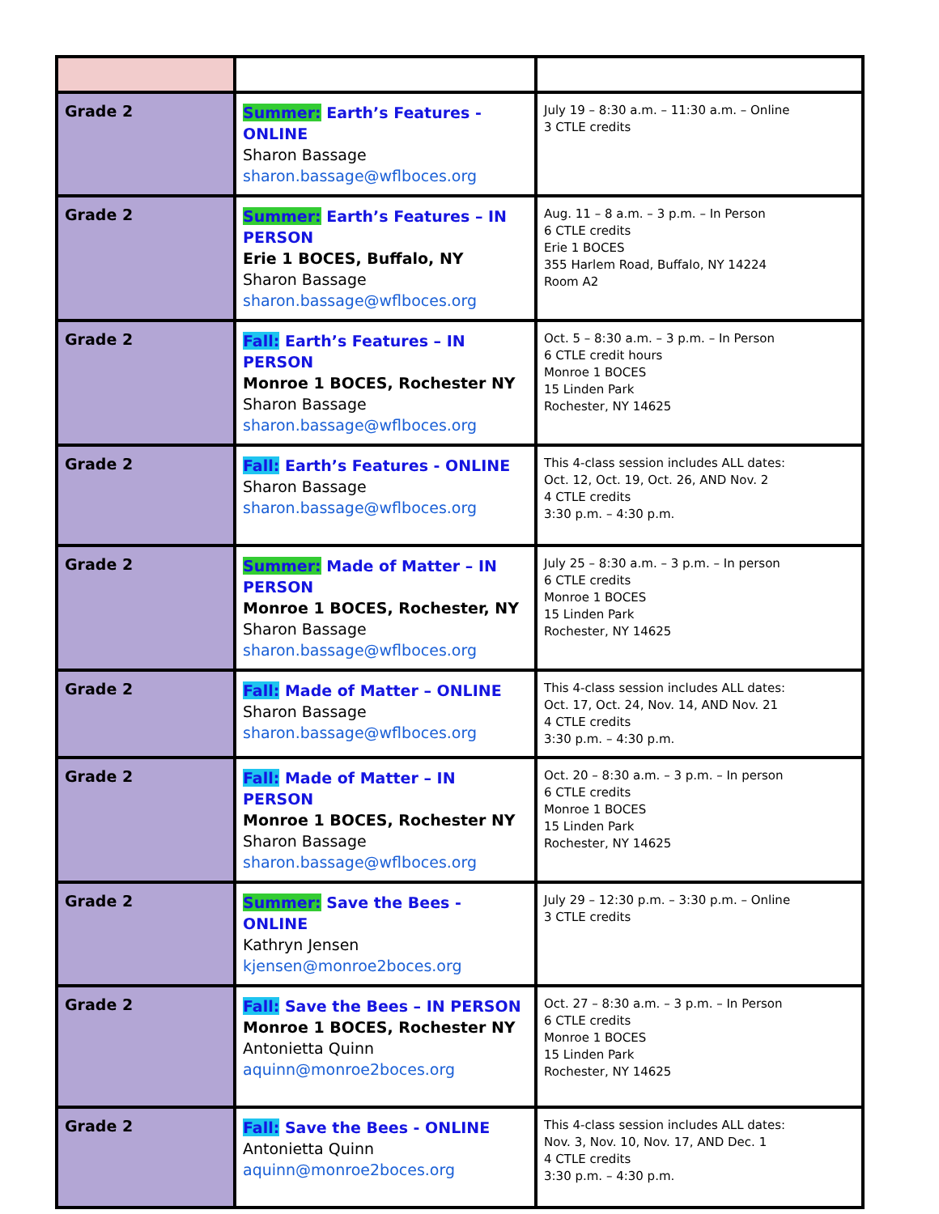| Grade 2 | Summer: Earth’s Features - ONLINE Sharon Bassage sharon.bassage@wflboces.org | July 19 – 8:30 a.m. – 11:30 a.m. – Online 3 CTLE credits |
| Grade 2 | Summer: Earth’s Features – IN PERSON Erie 1 BOCES, Buffalo, NY Sharon Bassage sharon.bassage@wflboces.org | Aug. 11 – 8 a.m. – 3 p.m. – In Person 6 CTLE credits Erie 1 BOCES 355 Harlem Road, Buffalo, NY 14224 Room A2 |
| Grade 2 | Fall: Earth’s Features – IN PERSON Monroe 1 BOCES, Rochester NY Sharon Bassage sharon.bassage@wflboces.org | Oct. 5 – 8:30 a.m. – 3 p.m. – In Person 6 CTLE credit hours Monroe 1 BOCES 15 Linden Park Rochester, NY 14625 |
| Grade 2 | Fall: Earth’s Features - ONLINE Sharon Bassage sharon.bassage@wflboces.org | This 4-class session includes ALL dates: Oct. 12, Oct. 19, Oct. 26, AND Nov. 2 4 CTLE credits 3:30 p.m. – 4:30 p.m. |
| Grade 2 | Summer: Made of Matter – IN PERSON Monroe 1 BOCES, Rochester, NY Sharon Bassage sharon.bassage@wflboces.org | July 25 – 8:30 a.m. – 3 p.m. – In person 6 CTLE credits Monroe 1 BOCES 15 Linden Park Rochester, NY 14625 |
| Grade 2 | Fall: Made of Matter – ONLINE Sharon Bassage sharon.bassage@wflboces.org | This 4-class session includes ALL dates: Oct. 17, Oct. 24, Nov. 14, AND Nov. 21 4 CTLE credits 3:30 p.m. – 4:30 p.m. |
| Grade 2 | Fall: Made of Matter – IN PERSON Monroe 1 BOCES, Rochester NY Sharon Bassage sharon.bassage@wflboces.org | Oct. 20 – 8:30 a.m. – 3 p.m. – In person 6 CTLE credits Monroe 1 BOCES 15 Linden Park Rochester, NY 14625 |
| Grade 2 | Summer: Save the Bees - ONLINE Kathryn Jensen kjensen@monroe2boces.org | July 29 – 12:30 p.m. – 3:30 p.m. – Online 3 CTLE credits |
| Grade 2 | Fall: Save the Bees – IN PERSON Monroe 1 BOCES, Rochester NY Antonietta Quinn aquinn@monroe2boces.org | Oct. 27 – 8:30 a.m. – 3 p.m. – In Person 6 CTLE credits Monroe 1 BOCES 15 Linden Park Rochester, NY 14625 |
| Grade 2 | Fall: Save the Bees - ONLINE Antonietta Quinn aquinn@monroe2boces.org | This 4-class session includes ALL dates: Nov. 3, Nov. 10, Nov. 17, AND Dec. 1 4 CTLE credits 3:30 p.m. – 4:30 p.m. |